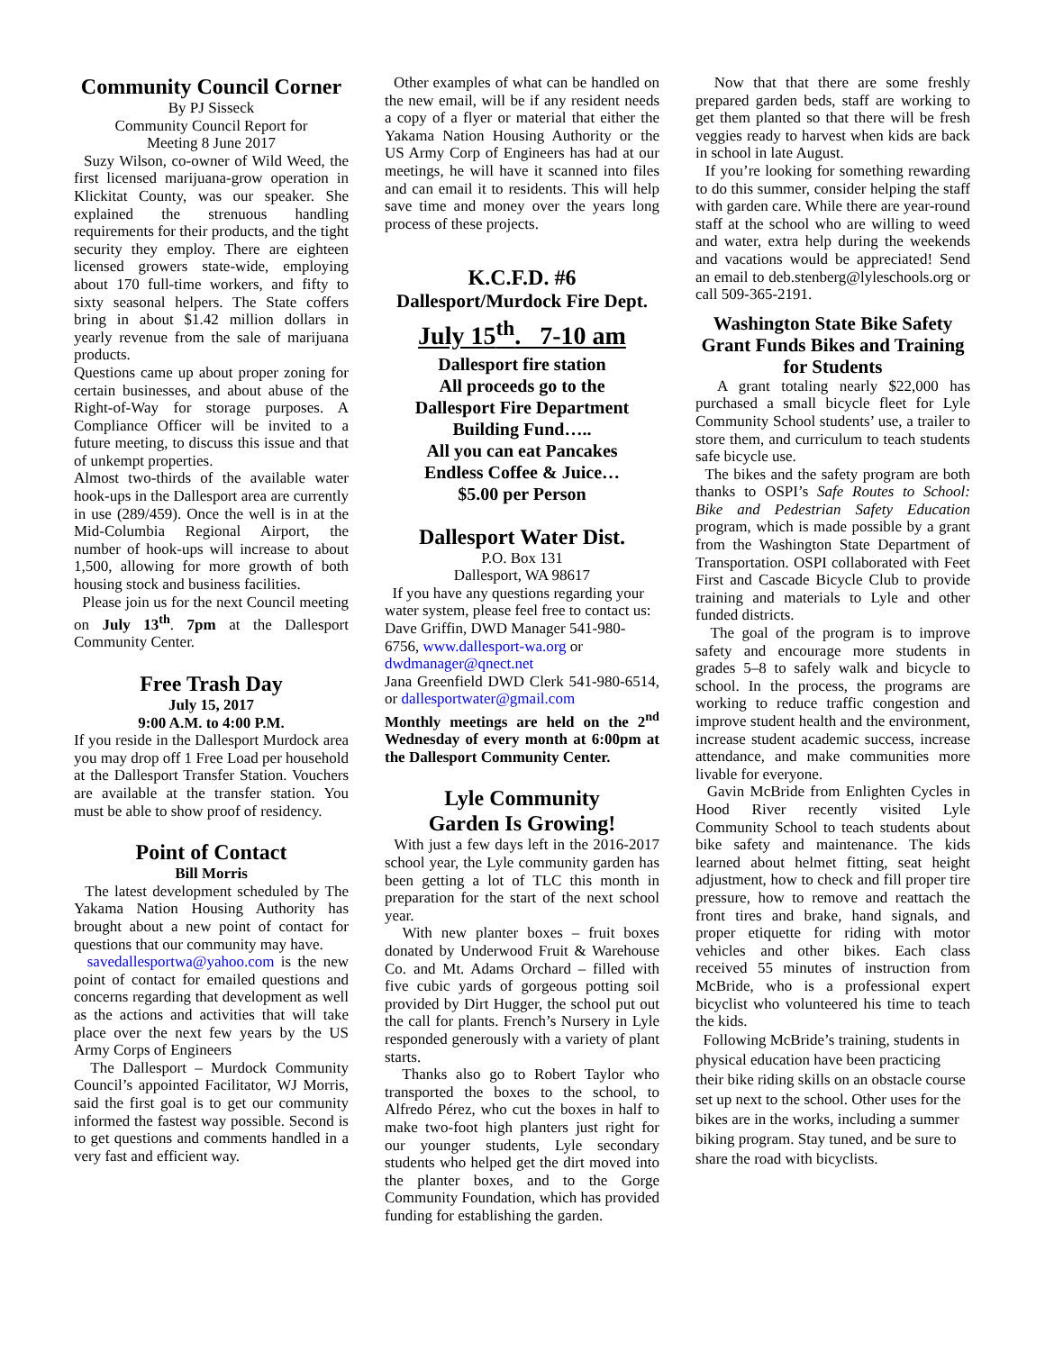Community Council Corner
By PJ Sisseck
Community Council Report for
Meeting 8 June 2017
Suzy Wilson, co-owner of Wild Weed, the first licensed marijuana-grow operation in Klickitat County, was our speaker. She explained the strenuous handling requirements for their products, and the tight security they employ. There are eighteen licensed growers state-wide, employing about 170 full-time workers, and fifty to sixty seasonal helpers. The State coffers bring in about $1.42 million dollars in yearly revenue from the sale of marijuana products.
Questions came up about proper zoning for certain businesses, and about abuse of the Right-of-Way for storage purposes. A Compliance Officer will be invited to a future meeting, to discuss this issue and that of unkempt properties.
Almost two-thirds of the available water hook-ups in the Dallesport area are currently in use (289/459). Once the well is in at the Mid-Columbia Regional Airport, the number of hook-ups will increase to about 1,500, allowing for more growth of both housing stock and business facilities.
Please join us for the next Council meeting on July 13<sup>th</sup>. 7pm at the Dallesport Community Center.
Free Trash Day
July 15, 2017
9:00 A.M. to 4:00 P.M.
If you reside in the Dallesport Murdock area you may drop off 1 Free Load per household at the Dallesport Transfer Station. Vouchers are available at the transfer station. You must be able to show proof of residency.
Point of Contact
Bill Morris
The latest development scheduled by The Yakama Nation Housing Authority has brought about a new point of contact for questions that our community may have.
savedallesportwa@yahoo.com is the new point of contact for emailed questions and concerns regarding that development as well as the actions and activities that will take place over the next few years by the US Army Corps of Engineers
The Dallesport – Murdock Community Council’s appointed Facilitator, WJ Morris, said the first goal is to get our community informed the fastest way possible. Second is to get questions and comments handled in a very fast and efficient way.
Other examples of what can be handled on the new email, will be if any resident needs a copy of a flyer or material that either the Yakama Nation Housing Authority or the US Army Corp of Engineers has had at our meetings, he will have it scanned into files and can email it to residents. This will help save time and money over the years long process of these projects.
K.C.F.D. #6
Dallesport/Murdock Fire Dept.
July 15<sup>th</sup>. 7-10 am
Dallesport fire station
All proceeds go to the
Dallesport Fire Department
Building Fund…..
All you can eat Pancakes
Endless Coffee & Juice…
$5.00 per Person
Dallesport Water Dist.
P.O. Box 131
Dallesport, WA 98617
If you have any questions regarding your water system, please feel free to contact us: Dave Griffin, DWD Manager 541-980-6756, www.dallesport-wa.org or dwdmanager@qnect.net
Jana Greenfield DWD Clerk 541-980-6514, or dallesportwater@gmail.com
Monthly meetings are held on the 2<sup>nd</sup> Wednesday of every month at 6:00pm at the Dallesport Community Center.
Lyle Community
Garden Is Growing!
With just a few days left in the 2016-2017 school year, the Lyle community garden has been getting a lot of TLC this month in preparation for the start of the next school year.
With new planter boxes – fruit boxes donated by Underwood Fruit & Warehouse Co. and Mt. Adams Orchard – filled with five cubic yards of gorgeous potting soil provided by Dirt Hugger, the school put out the call for plants. French’s Nursery in Lyle responded generously with a variety of plant starts.
Thanks also go to Robert Taylor who transported the boxes to the school, to Alfredo Pérez, who cut the boxes in half to make two-foot high planters just right for our younger students, Lyle secondary students who helped get the dirt moved into the planter boxes, and to the Gorge Community Foundation, which has provided funding for establishing the garden.
Now that that there are some freshly prepared garden beds, staff are working to get them planted so that there will be fresh veggies ready to harvest when kids are back in school in late August.
If you’re looking for something rewarding to do this summer, consider helping the staff with garden care. While there are year-round staff at the school who are willing to weed and water, extra help during the weekends and vacations would be appreciated! Send an email to deb.stenberg@lyleschools.org or call 509-365-2191.
Washington State Bike Safety Grant Funds Bikes and Training for Students
A grant totaling nearly $22,000 has purchased a small bicycle fleet for Lyle Community School students’ use, a trailer to store them, and curriculum to teach students safe bicycle use.
The bikes and the safety program are both thanks to OSPI’s Safe Routes to School: Bike and Pedestrian Safety Education program, which is made possible by a grant from the Washington State Department of Transportation. OSPI collaborated with Feet First and Cascade Bicycle Club to provide training and materials to Lyle and other funded districts.
The goal of the program is to improve safety and encourage more students in grades 5–8 to safely walk and bicycle to school. In the process, the programs are working to reduce traffic congestion and improve student health and the environment, increase student academic success, increase attendance, and make communities more livable for everyone.
Gavin McBride from Enlighten Cycles in Hood River recently visited Lyle Community School to teach students about bike safety and maintenance. The kids learned about helmet fitting, seat height adjustment, how to check and fill proper tire pressure, how to remove and reattach the front tires and brake, hand signals, and proper etiquette for riding with motor vehicles and other bikes. Each class received 55 minutes of instruction from McBride, who is a professional expert bicyclist who volunteered his time to teach the kids.
Following McBride’s training, students in physical education have been practicing their bike riding skills on an obstacle course set up next to the school. Other uses for the bikes are in the works, including a summer biking program. Stay tuned, and be sure to share the road with bicyclists.